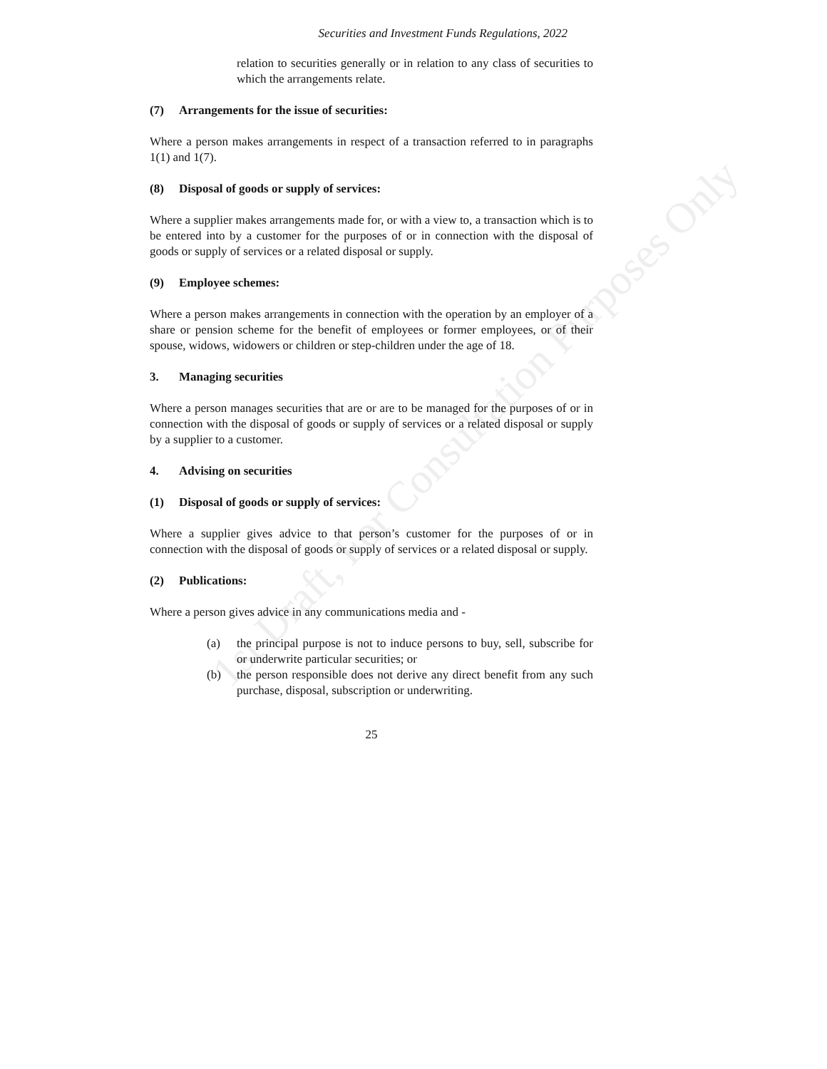1st Draft, For Consultation Purposes Only
Securities and Investment Funds Regulations, 2022
relation to securities generally or in relation to any class of securities to which the arrangements relate.
(7) Arrangements for the issue of securities:
Where a person makes arrangements in respect of a transaction referred to in paragraphs 1(1) and 1(7).
(8) Disposal of goods or supply of services:
Where a supplier makes arrangements made for, or with a view to, a transaction which is to be entered into by a customer for the purposes of or in connection with the disposal of goods or supply of services or a related disposal or supply.
(9) Employee schemes:
Where a person makes arrangements in connection with the operation by an employer of a share or pension scheme for the benefit of employees or former employees, or of their spouse, widows, widowers or children or step-children under the age of 18.
3. Managing securities
Where a person manages securities that are or are to be managed for the purposes of or in connection with the disposal of goods or supply of services or a related disposal or supply by a supplier to a customer.
4. Advising on securities
(1) Disposal of goods or supply of services:
Where a supplier gives advice to that person’s customer for the purposes of or in connection with the disposal of goods or supply of services or a related disposal or supply.
(2) Publications:
Where a person gives advice in any communications media and -
(a) the principal purpose is not to induce persons to buy, sell, subscribe for or underwrite particular securities; or
(b) the person responsible does not derive any direct benefit from any such purchase, disposal, subscription or underwriting.
25